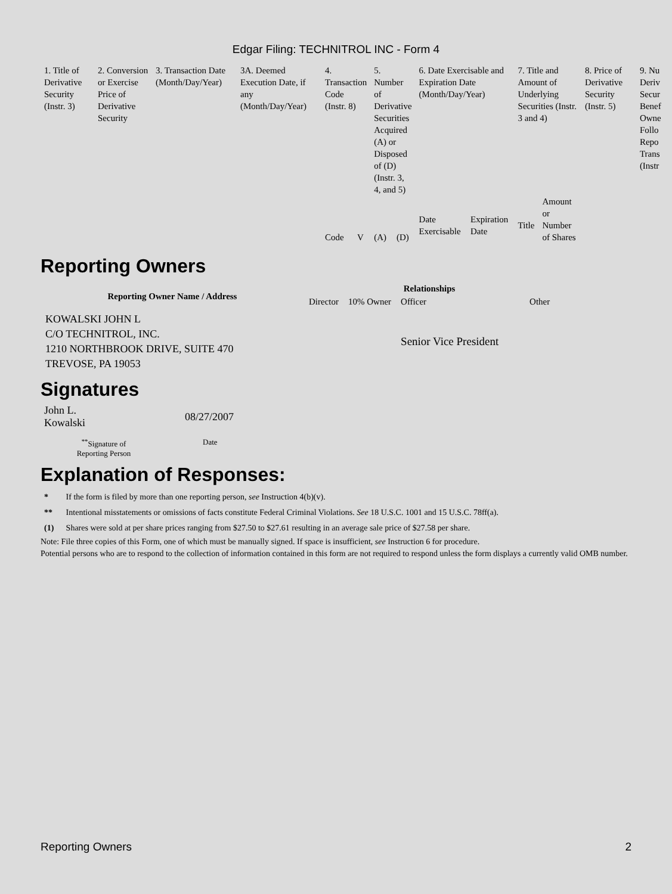Edgar Filing: TECHNITROL INC - Form 4
| 1. Title of Derivative Security (Instr. 3) | 2. Conversion or Exercise Price of Derivative Security | 3. Transaction Date (Month/Day/Year) | 3A. Deemed Execution Date, if any (Month/Day/Year) | 4. Transaction Code (Instr. 8) | | 5. Number of Derivative Securities Acquired (A) or Disposed of (D) (Instr. 3, 4, and 5) | | 6. Date Exercisable and Expiration Date (Month/Day/Year) | | 7. Title and Amount of Underlying Securities (Instr. 3 and 4) | | 8. Price of Derivative Security (Instr. 5) | 9. Nu Deriv Secur Benef Owne Follo Repo Trans (Instr |
| | | | | Code | V | (A) | (D) | Date Exercisable | Expiration Date | Title | Amount or Number of Shares | | |
Reporting Owners
| Reporting Owner Name / Address | Relationships | | | |
| --- | --- | --- | --- | --- |
| | Director | 10% Owner | Officer | Other |
| KOWALSKI JOHN L C/O TECHNITROL, INC. 1210 NORTHBROOK DRIVE, SUITE 470 TREVOSE, PA 19053 | | | Senior Vice President | |
Signatures
| John L. Kowalski | 08/27/2007 |
| <sup>**</sup> Signature of Reporting Person | Date |
Explanation of Responses:
| * | If the form is filed by more than one reporting person, see Instruction 4(b)(v). |
| ** | Intentional misstatements or omissions of facts constitute Federal Criminal Violations. See 18 U.S.C. 1001 and 15 U.S.C. 78ff(a). |
| (1) | Shares were sold at per share prices ranging from $27.50 to $27.61 resulting in an average sale price of $27.58 per share. |
Note: File three copies of this Form, one of which must be manually signed. If space is insufficient, see Instruction 6 for procedure.
Potential persons who are to respond to the collection of information contained in this form are not required to respond unless the form displays a currently valid OMB number.
Reporting Owners 2